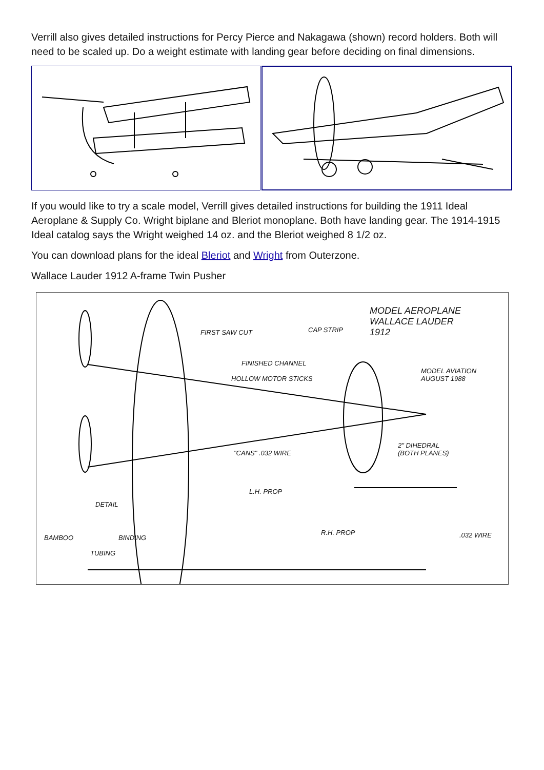Verrill also gives detailed instructions for Percy Pierce and Nakagawa (shown) record holders. Both will need to be scaled up. Do a weight estimate with landing gear before deciding on final dimensions.
If you would like to try a scale model, Verrill gives detailed instructions for building the 1911 Ideal Aeroplane & Supply Co. Wright biplane and Bleriot monoplane. Both have landing gear. The 1914-1915 Ideal catalog says the Wright weighed 14 oz. and the Bleriot weighed 8 1/2 oz.
You can download plans for the ideal Bleriot and Wright from Outerzone.
Wallace Lauder 1912 A-frame Twin Pusher
MODEL AEROPLANE
WALLACE LAUDER
1912 FIRST SAW CUT CAP STRIP
FINISHED CHANNEL
HOLLOW MOTOR STICKS
MODEL AVIATION
AUGUST 1988
2" DIHEDRAL
(BOTH PLANES) "CANS" .032 WIRE
L.H. PROP
DETAIL
R.H. PROP .032 WIRE BAMBOO BINDING
TUBING